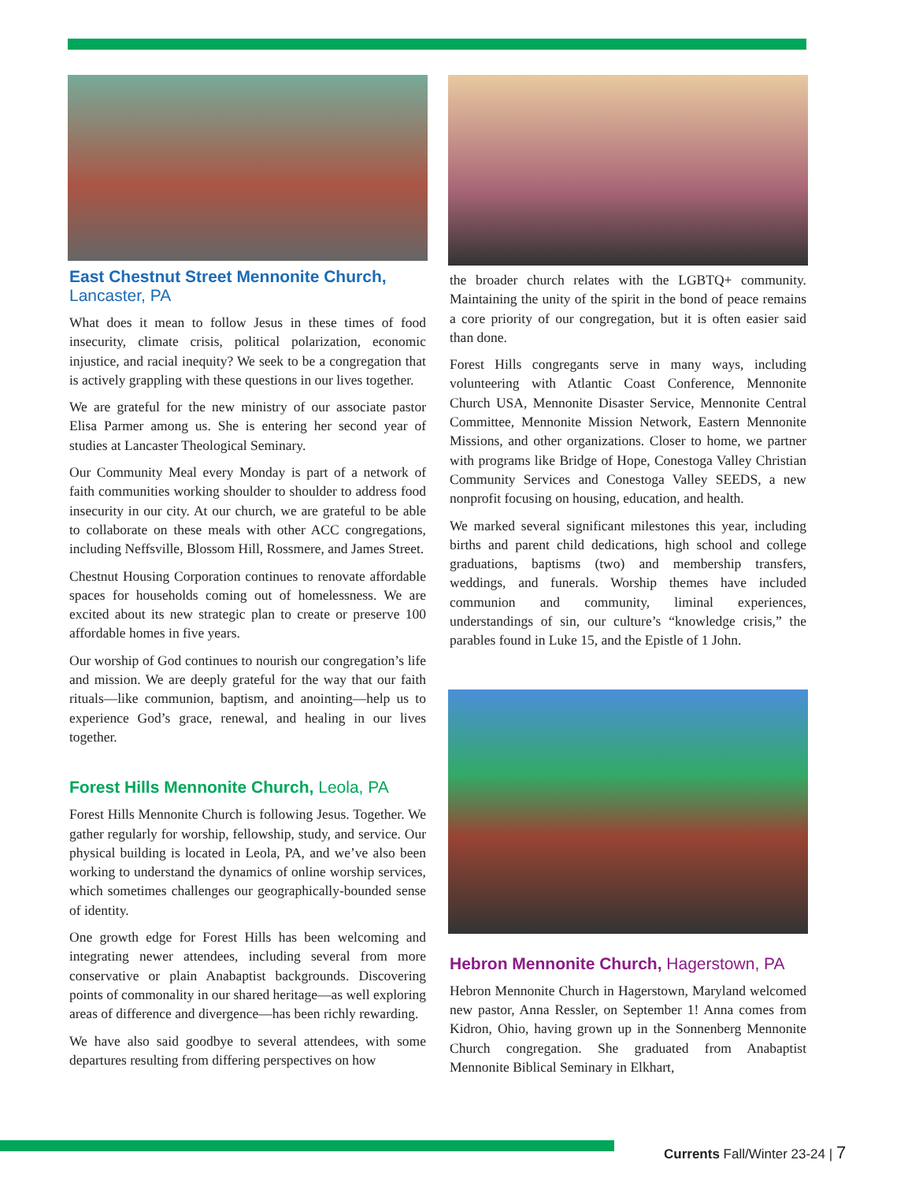East Chestnut Street Mennonite Church,
Lancaster, PA
What does it mean to follow Jesus in these times of food insecurity, climate crisis, political polarization, economic injustice, and racial inequity? We seek to be a congregation that is actively grappling with these questions in our lives together.
We are grateful for the new ministry of our associate pastor Elisa Parmer among us. She is entering her second year of studies at Lancaster Theological Seminary.
Our Community Meal every Monday is part of a network of faith communities working shoulder to shoulder to address food insecurity in our city. At our church, we are grateful to be able to collaborate on these meals with other ACC congregations, including Neffsville, Blossom Hill, Rossmere, and James Street.
Chestnut Housing Corporation continues to renovate affordable spaces for households coming out of homelessness. We are excited about its new strategic plan to create or preserve 100 affordable homes in five years.
Our worship of God continues to nourish our congregation’s life and mission. We are deeply grateful for the way that our faith rituals—like communion, baptism, and anointing—help us to experience God’s grace, renewal, and healing in our lives together.
Forest Hills Mennonite Church, Leola, PA
Forest Hills Mennonite Church is following Jesus. Together. We gather regularly for worship, fellowship, study, and service. Our physical building is located in Leola, PA, and we’ve also been working to understand the dynamics of online worship services, which sometimes challenges our geographically-bounded sense of identity.
One growth edge for Forest Hills has been welcoming and integrating newer attendees, including several from more conservative or plain Anabaptist backgrounds. Discovering points of commonality in our shared heritage—as well exploring areas of difference and divergence—has been richly rewarding.
We have also said goodbye to several attendees, with some departures resulting from differing perspectives on how
the broader church relates with the LGBTQ+ community. Maintaining the unity of the spirit in the bond of peace remains a core priority of our congregation, but it is often easier said than done.
Forest Hills congregants serve in many ways, including volunteering with Atlantic Coast Conference, Mennonite Church USA, Mennonite Disaster Service, Mennonite Central Committee, Mennonite Mission Network, Eastern Mennonite Missions, and other organizations. Closer to home, we partner with programs like Bridge of Hope, Conestoga Valley Christian Community Services and Conestoga Valley SEEDS, a new nonprofit focusing on housing, education, and health.
We marked several significant milestones this year, including births and parent child dedications, high school and college graduations, baptisms (two) and membership transfers, weddings, and funerals. Worship themes have included communion and community, liminal experiences, understandings of sin, our culture’s “knowledge crisis,” the parables found in Luke 15, and the Epistle of 1 John.
Hebron Mennonite Church, Hagerstown, PA
Hebron Mennonite Church in Hagerstown, Maryland welcomed new pastor, Anna Ressler, on September 1! Anna comes from Kidron, Ohio, having grown up in the Sonnenberg Mennonite Church congregation. She graduated from Anabaptist Mennonite Biblical Seminary in Elkhart,
Currents Fall/Winter 23-24 | 7